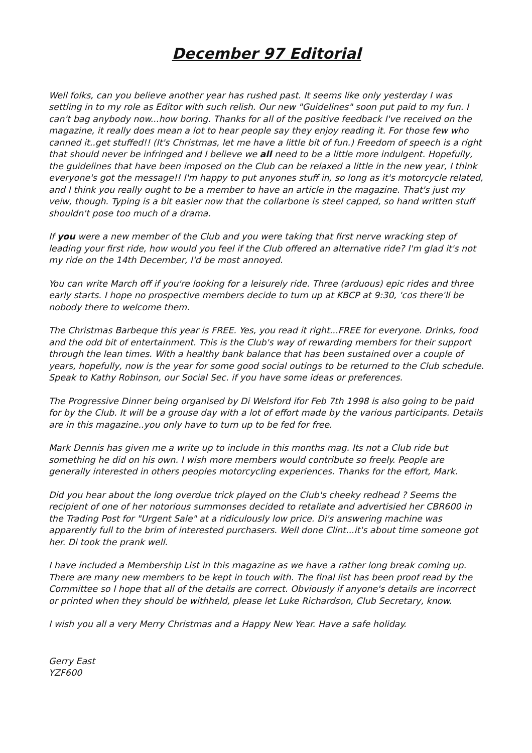December 97 Editorial
Well folks, can you believe another year has rushed past. It seems like only yesterday I was settling in to my role as Editor with such relish. Our new "Guidelines" soon put paid to my fun. I can't bag anybody now...how boring. Thanks for all of the positive feedback I've received on the magazine, it really does mean a lot to hear people say they enjoy reading it. For those few who canned it..get stuffed!! (It's Christmas, let me have a little bit of fun.) Freedom of speech is a right that should never be infringed and I believe we all need to be a little more indulgent. Hopefully, the guidelines that have been imposed on the Club can be relaxed a little in the new year, I think everyone's got the message!! I'm happy to put anyones stuff in, so long as it's motorcycle related, and I think you really ought to be a member to have an article in the magazine. That's just my veiw, though. Typing is a bit easier now that the collarbone is steel capped, so hand written stuff shouldn't pose too much of a drama.
If you were a new member of the Club and you were taking that first nerve wracking step of leading your first ride, how would you feel if the Club offered an alternative ride? I'm glad it's not my ride on the 14th December, I'd be most annoyed.
You can write March off if you're looking for a leisurely ride. Three (arduous) epic rides and three early starts. I hope no prospective members decide to turn up at KBCP at 9:30, 'cos there'll be nobody there to welcome them.
The Christmas Barbeque this year is FREE. Yes, you read it right...FREE for everyone. Drinks, food and the odd bit of entertainment. This is the Club's way of rewarding members for their support through the lean times. With a healthy bank balance that has been sustained over a couple of years, hopefully, now is the year for some good social outings to be returned to the Club schedule. Speak to Kathy Robinson, our Social Sec. if you have some ideas or preferences.
The Progressive Dinner being organised by Di Welsford ifor Feb 7th 1998 is also going to be paid for by the Club. It will be a grouse day with a lot of effort made by the various participants. Details are in this magazine..you only have to turn up to be fed for free.
Mark Dennis has given me a write up to include in this months mag. Its not a Club ride but something he did on his own. I wish more members would contribute so freely. People are generally interested in others peoples motorcycling experiences. Thanks for the effort, Mark.
Did you hear about the long overdue trick played on the Club's cheeky redhead ? Seems the recipient of one of her notorious summonses decided to retaliate and advertisied her CBR600 in the Trading Post for "Urgent Sale" at a ridiculously low price. Di's answering machine was apparently full to the brim of interested purchasers. Well done Clint...it's about time someone got her. Di took the prank well.
I have included a Membership List in this magazine as we have a rather long break coming up. There are many new members to be kept in touch with. The final list has been proof read by the Committee so I hope that all of the details are correct. Obviously if anyone's details are incorrect or printed when they should be withheld, please let Luke Richardson, Club Secretary, know.
I wish you all a very Merry Christmas and a Happy New Year. Have a safe holiday.
Gerry East
YZF600